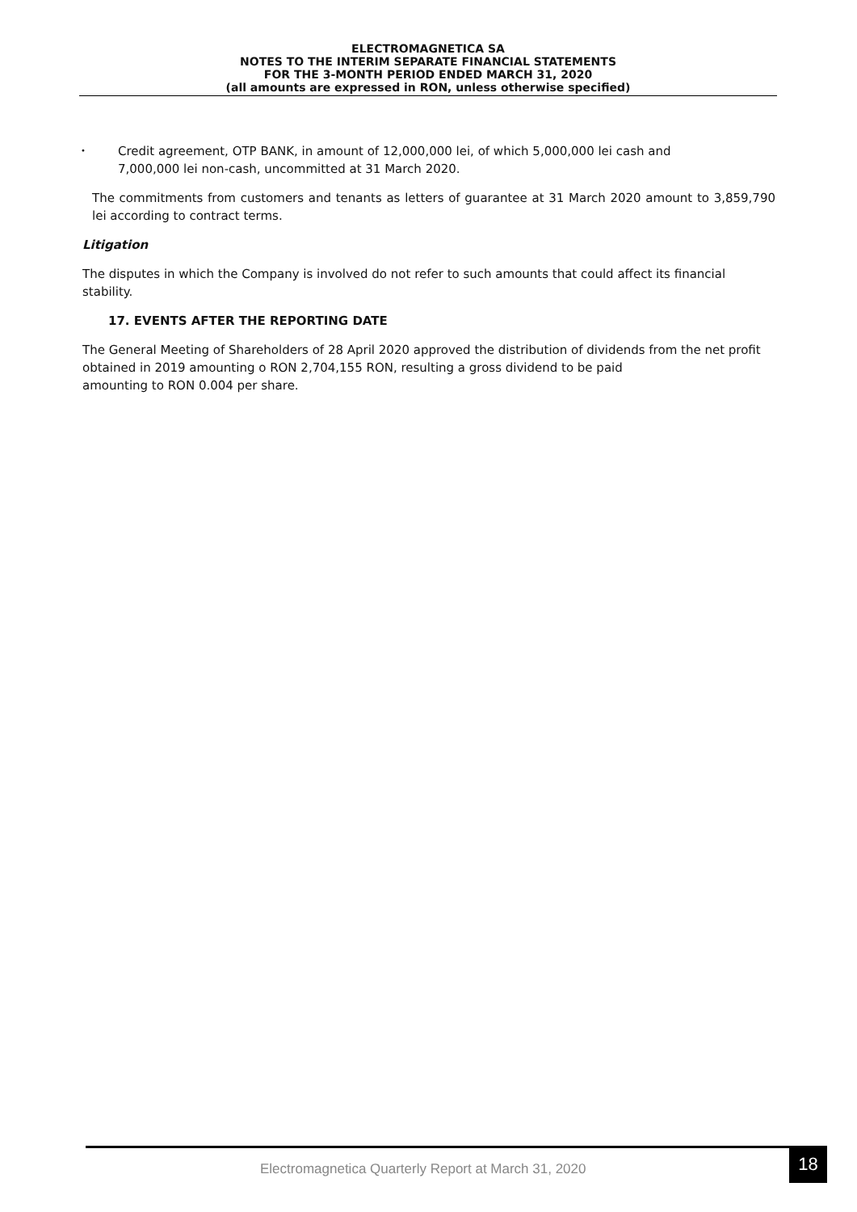ELECTROMAGNETICA SA
NOTES TO THE INTERIM SEPARATE FINANCIAL STATEMENTS
FOR THE 3-MONTH PERIOD ENDED MARCH 31, 2020
(all amounts are expressed in RON, unless otherwise specified)
•
Credit agreement, OTP BANK, in amount of 12,000,000 lei, of which 5,000,000 lei cash and
7,000,000 lei non-cash, uncommitted at 31 March 2020.
The commitments from customers and tenants as letters of guarantee at 31 March 2020 amount to 3,859,790 lei according to contract terms.
Litigation
The disputes in which the Company is involved do not refer to such amounts that could affect its financial stability.
17. EVENTS AFTER THE REPORTING DATE
The General Meeting of Shareholders of 28 April 2020 approved the distribution of dividends from the net profit obtained in 2019 amounting o RON 2,704,155 RON, resulting a gross dividend to be paid
amounting to RON 0.004 per share.
Electromagnetica Quarterly Report at March 31, 2020
18